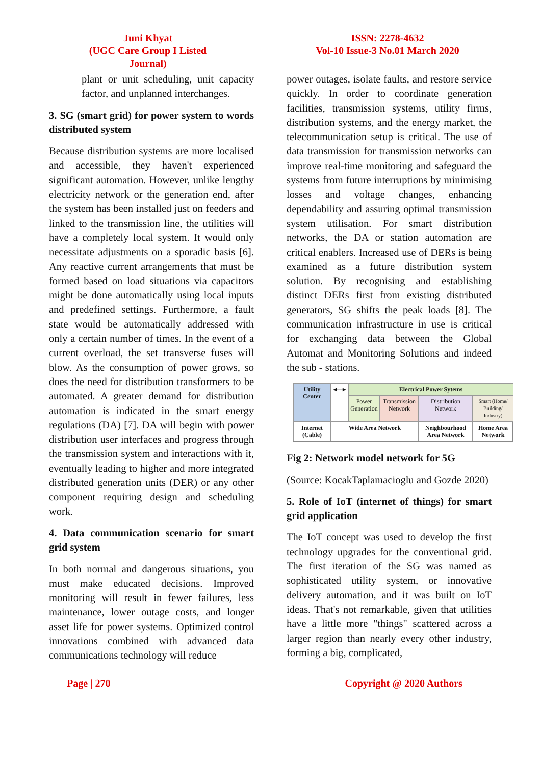Juni Khyat
(UGC Care Group I Listed Journal)
ISSN: 2278-4632
Vol-10 Issue-3 No.01 March 2020
plant or unit scheduling, unit capacity factor, and unplanned interchanges.
3. SG (smart grid) for power system to words distributed system
Because distribution systems are more localised and accessible, they haven't experienced significant automation. However, unlike lengthy electricity network or the generation end, after the system has been installed just on feeders and linked to the transmission line, the utilities will have a completely local system. It would only necessitate adjustments on a sporadic basis [6]. Any reactive current arrangements that must be formed based on load situations via capacitors might be done automatically using local inputs and predefined settings. Furthermore, a fault state would be automatically addressed with only a certain number of times. In the event of a current overload, the set transverse fuses will blow. As the consumption of power grows, so does the need for distribution transformers to be automated. A greater demand for distribution automation is indicated in the smart energy regulations (DA) [7]. DA will begin with power distribution user interfaces and progress through the transmission system and interactions with it, eventually leading to higher and more integrated distributed generation units (DER) or any other component requiring design and scheduling work.
4. Data communication scenario for smart grid system
In both normal and dangerous situations, you must make educated decisions. Improved monitoring will result in fewer failures, less maintenance, lower outage costs, and longer asset life for power systems. Optimized control innovations combined with advanced data communications technology will reduce
power outages, isolate faults, and restore service quickly. In order to coordinate generation facilities, transmission systems, utility firms, distribution systems, and the energy market, the telecommunication setup is critical. The use of data transmission for transmission networks can improve real-time monitoring and safeguard the systems from future interruptions by minimising losses and voltage changes, enhancing dependability and assuring optimal transmission system utilisation. For smart distribution networks, the DA or station automation are critical enablers. Increased use of DERs is being examined as a future distribution system solution. By recognising and establishing distinct DERs first from existing distributed generators, SG shifts the peak loads [8]. The communication infrastructure in use is critical for exchanging data between the Global Automat and Monitoring Solutions and indeed the sub - stations.
Utility Center
◂—▸
Electrical Power Sytems
Power Generation
Transmission Network
Distribution Network
Smart (Home/ Building/ Industry)
Internet (Cable)
Wide Area Network
Neighbourhood Area Network
Home Area Network
Fig 2: Network model network for 5G
(Source: KocakTaplamacioglu and Gozde 2020)
5. Role of IoT (internet of things) for smart grid application
The IoT concept was used to develop the first technology upgrades for the conventional grid. The first iteration of the SG was named as sophisticated utility system, or innovative delivery automation, and it was built on IoT ideas. That's not remarkable, given that utilities have a little more "things" scattered across a larger region than nearly every other industry, forming a big, complicated,
Page | 270 Copyright @ 2020 Authors